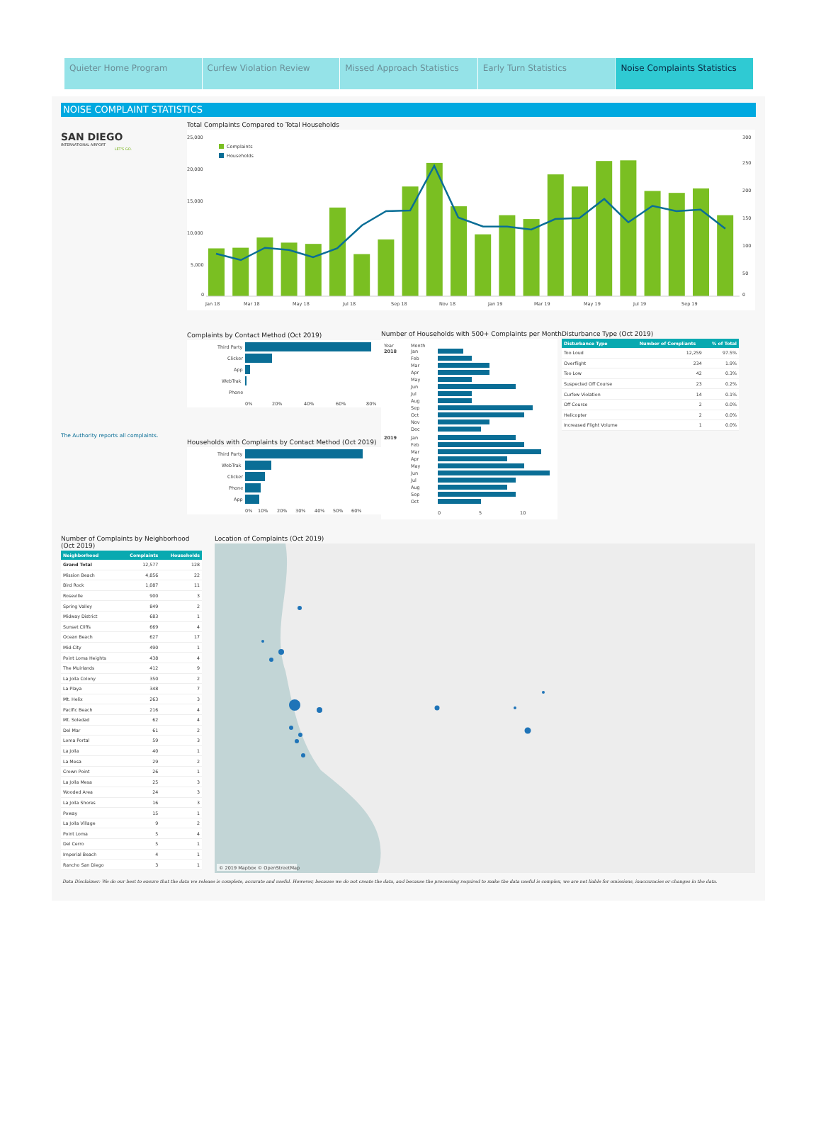Quieter Home Program Curfew Violation Review Missed Approach Statistics Early Turn Statistics Noise Complaints Statistics
NOISE COMPLAINT STATISTICS
SAN DIEGO
INTERNATIONAL AIRPORT
LET'S GO.
Total Complaints Compared to Total Households
25,000
20,000
15,000
10,000
5,000
0
300
250
200
150
100
50
0
Complaints
Households
Jan 18
Mar 18
May 18
Jul 18
Sep 18
Nov 18
Jan 19
Mar 19
May 19
Jul 19
Sep 19
The Authority reports all complaints.
Complaints by Contact Method (Oct 2019)
Third Party
Clicker
App
WebTrak
Phone
0%
20%
40%
60%
80%
Households with Complaints by Contact Method (Oct 2019)
Third Party
WebTrak
Clicker
Phone
App
0%
10%
20%
30%
40%
50%
60%
Number of Households with 500+ Complaints per Month
Year
Month
2018
2019
Jan
Feb
Mar
Apr
May
Jun
Jul
Aug
Sep
Oct
Nov
Dec
Jan
Feb
Mar
Apr
May
Jun
Jul
Aug
Sep
Oct
0
5
10
Disturbance Type (Oct 2019)
| Disturbance Type | Number of Compliants | % of Total |
| --- | --- | --- |
| Too Loud | 12,259 | 97.5% |
| Overflight | 234 | 1.9% |
| Too Low | 42 | 0.3% |
| Suspected Off Course | 23 | 0.2% |
| Curfew Violation | 14 | 0.1% |
| Off Course | 2 | 0.0% |
| Helicopter | 2 | 0.0% |
| Increased Flight Volume | 1 | 0.0% |
Number of Complaints by Neighborhood (Oct 2019)
| Neighborhood | Complaints | Households |
| --- | --- | --- |
| Grand Total | 12,577 | 128 |
| Mission Beach | 4,856 | 22 |
| Bird Rock | 1,087 | 11 |
| Roseville | 900 | 3 |
| Spring Valley | 849 | 2 |
| Midway District | 683 | 1 |
| Sunset Cliffs | 669 | 4 |
| Ocean Beach | 627 | 17 |
| Mid-City | 490 | 1 |
| Point Loma Heights | 438 | 4 |
| The Muirlands | 412 | 9 |
| La Jolla Colony | 350 | 2 |
| La Playa | 348 | 7 |
| Mt. Helix | 263 | 3 |
| Pacific Beach | 216 | 4 |
| Mt. Soledad | 62 | 4 |
| Del Mar | 61 | 2 |
| Loma Portal | 59 | 3 |
| La Jolla | 40 | 1 |
| La Mesa | 29 | 2 |
| Crown Point | 26 | 1 |
| La Jolla Mesa | 25 | 3 |
| Wooded Area | 24 | 3 |
| La Jolla Shores | 16 | 3 |
| Poway | 15 | 1 |
| La Jolla Village | 9 | 2 |
| Point Loma | 5 | 4 |
| Del Cerro | 5 | 1 |
| Imperial Beach | 4 | 1 |
| Rancho San Diego | 3 | 1 |
Location of Complaints (Oct 2019)
© 2019 Mapbox © OpenStreetMap
Data Disclaimer: We do our best to ensure that the data we release is complete, accurate and useful. However, because we do not create the data, and because the processing required to make the data useful is complex, we are not liable for omissions, inaccuracies or changes in the data.